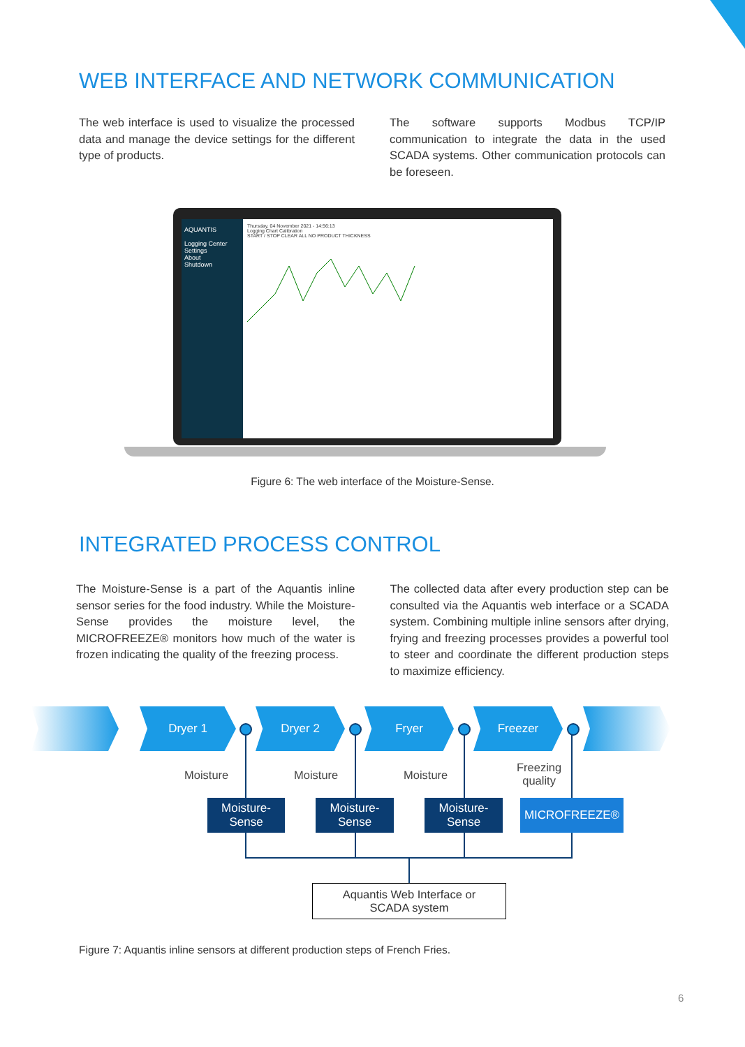WEB INTERFACE AND NETWORK COMMUNICATION
The web interface is used to visualize the processed data and manage the device settings for the different type of products.
The software supports Modbus TCP/IP communication to integrate the data in the used SCADA systems. Other communication protocols can be foreseen.
AQUANTIS
Logging Center
Settings
About
Shutdown
Thursday, 04 November 2021 - 14:56:13
Logging Chart Calibration
START / STOP CLEAR ALL NO PRODUCT THICKNESS
Figure 6: The web interface of the Moisture-Sense.
INTEGRATED PROCESS CONTROL
The Moisture-Sense is a part of the Aquantis inline sensor series for the food industry. While the Moisture-Sense provides the moisture level, the MICROFREEZE® monitors how much of the water is frozen indicating the quality of the freezing process.
The collected data after every production step can be consulted via the Aquantis web interface or a SCADA system. Combining multiple inline sensors after drying, frying and freezing processes provides a powerful tool to steer and coordinate the different production steps to maximize efficiency.
Dryer 1 Dryer 2 Fryer Freezer
Moisture Moisture Moisture
Freezing
quality
Moisture-
Sense
Moisture-
Sense
Moisture-
Sense
MICROFREEZE®
Aquantis Web Interface or
SCADA system
Figure 7: Aquantis inline sensors at different production steps of French Fries.
6